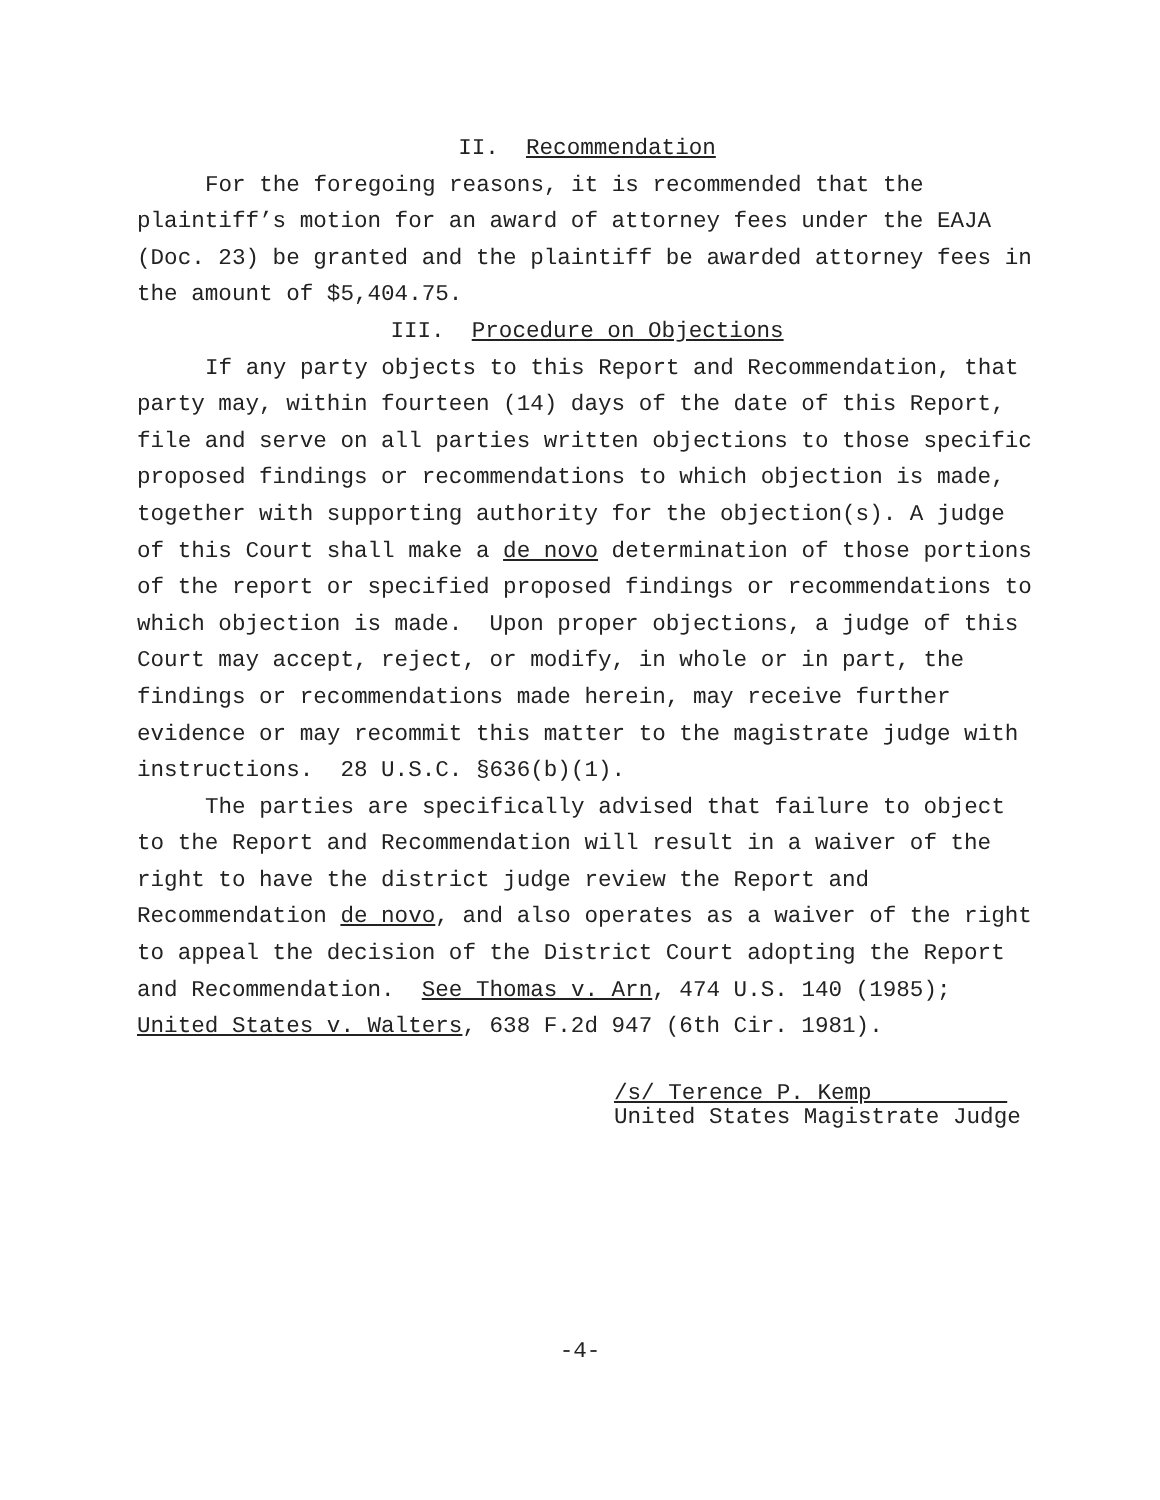II. Recommendation
For the foregoing reasons, it is recommended that the plaintiff’s motion for an award of attorney fees under the EAJA (Doc. 23) be granted and the plaintiff be awarded attorney fees in the amount of $5,404.75.
III. Procedure on Objections
If any party objects to this Report and Recommendation, that party may, within fourteen (14) days of the date of this Report, file and serve on all parties written objections to those specific proposed findings or recommendations to which objection is made, together with supporting authority for the objection(s). A judge of this Court shall make a de novo determination of those portions of the report or specified proposed findings or recommendations to which objection is made. Upon proper objections, a judge of this Court may accept, reject, or modify, in whole or in part, the findings or recommendations made herein, may receive further evidence or may recommit this matter to the magistrate judge with instructions. 28 U.S.C. §636(b)(1).
The parties are specifically advised that failure to object to the Report and Recommendation will result in a waiver of the right to have the district judge review the Report and Recommendation de novo, and also operates as a waiver of the right to appeal the decision of the District Court adopting the Report and Recommendation. See Thomas v. Arn, 474 U.S. 140 (1985); United States v. Walters, 638 F.2d 947 (6th Cir. 1981).
/s/ Terence P. Kemp United States Magistrate Judge
-4-